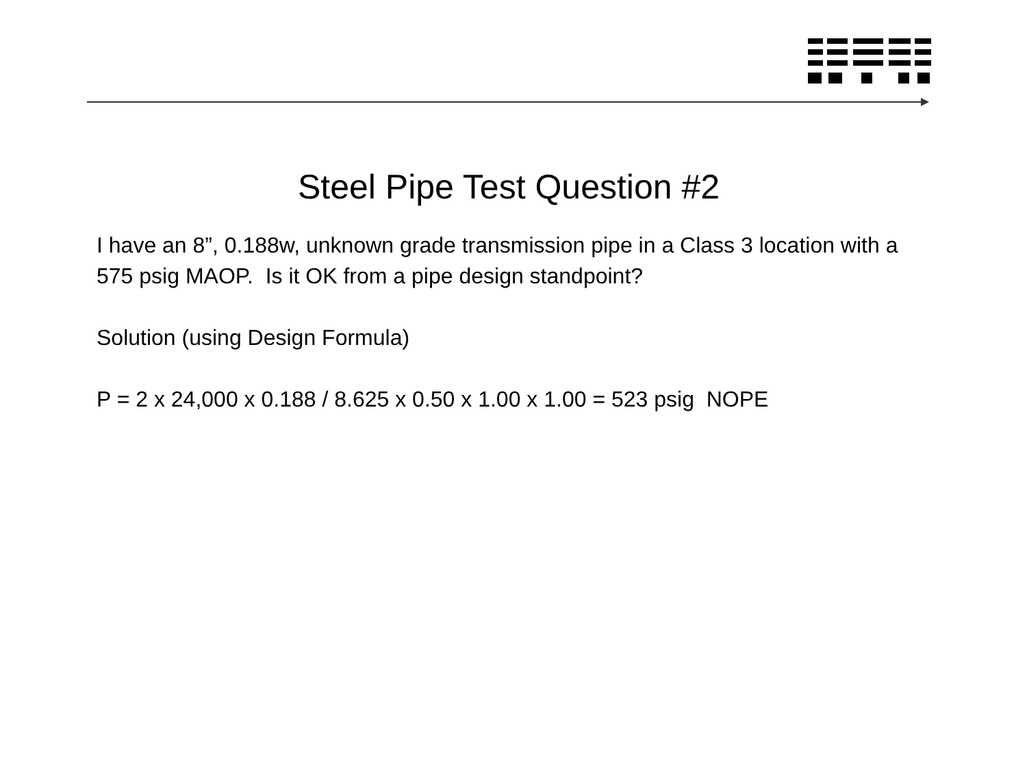Steel Pipe Test Question #2
I have an 8”, 0.188w, unknown grade transmission pipe in a Class 3 location with a 575 psig MAOP. Is it OK from a pipe design standpoint?
Solution (using Design Formula)
P = 2 x 24,000 x 0.188 / 8.625 x 0.50 x 1.00 x 1.00 = 523 psig NOPE